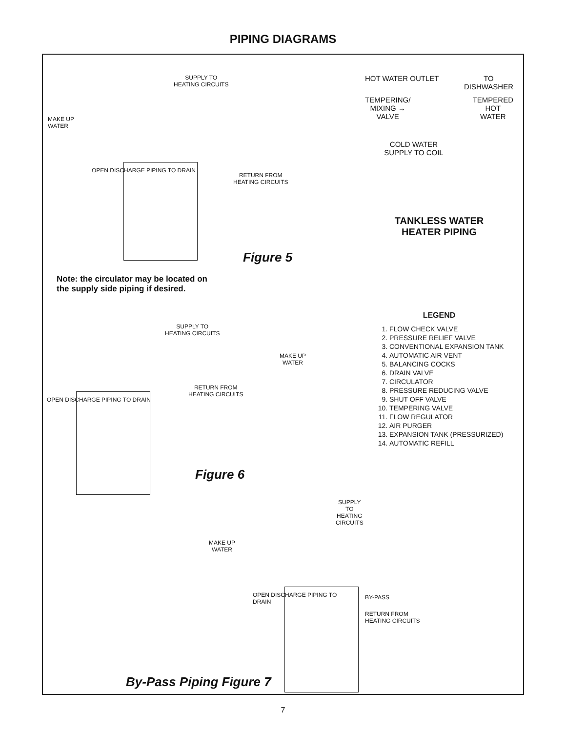PIPING DIAGRAMS
MAKE UP
WATER
SUPPLY TO
HEATING CIRCUITS
RETURN FROM
HEATING CIRCUITS
OPEN DISCHARGE PIPING TO DRAIN
Figure 5
Note: the circulator may be located on
the supply side piping if desired.
SUPPLY TO
HEATING CIRCUITS
MAKE UP
WATER
RETURN FROM
HEATING CIRCUITS
OPEN DISCHARGE PIPING TO DRAIN
Figure 6
SUPPLY TO
HEATING CIRCUITS
MAKE UP
WATER
OPEN DISCHARGE PIPING TO DRAIN
By-Pass Piping Figure 7
HOT WATER OUTLET TO
DISHWASHER
TEMPERING/
MIXING →
VALVE TEMPERED
HOT
WATER
COLD WATER
SUPPLY TO COIL
TANKLESS WATER
HEATER PIPING
LEGEND
1. FLOW CHECK VALVE
2. PRESSURE RELIEF VALVE
3. CONVENTIONAL EXPANSION TANK
4. AUTOMATIC AIR VENT
5. BALANCING COCKS
6. DRAIN VALVE
7. CIRCULATOR
8. PRESSURE REDUCING VALVE
9. SHUT OFF VALVE
10. TEMPERING VALVE
11. FLOW REGULATOR
12. AIR PURGER
13. EXPANSION TANK (PRESSURIZED)
14. AUTOMATIC REFILL
BY-PASS
RETURN FROM
HEATING CIRCUITS
7